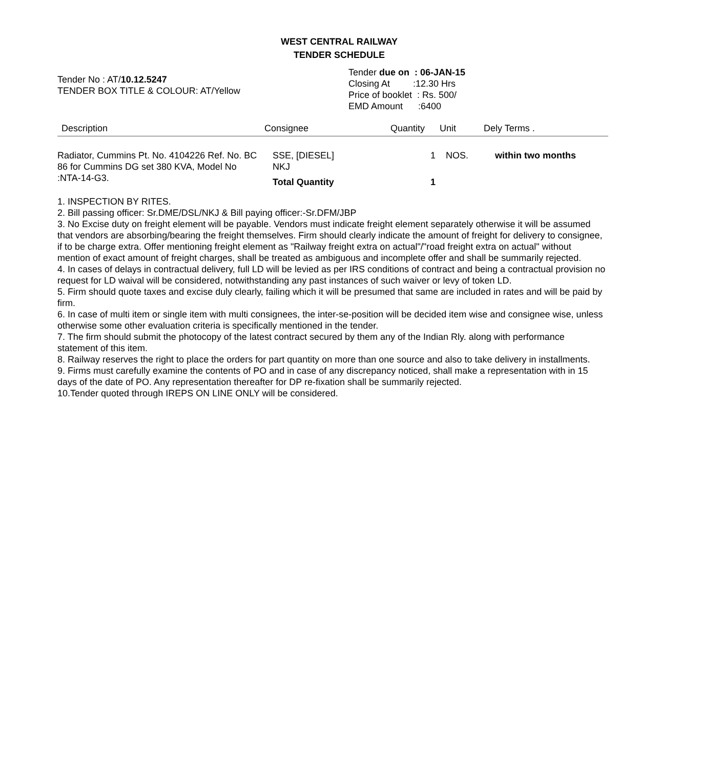WEST CENTRAL RAILWAY
TENDER SCHEDULE
Tender No : AT/10.12.5247
TENDER BOX TITLE & COLOUR: AT/Yellow
Tender due on : 06-JAN-15
Closing At :12.30 Hrs
Price of booklet : Rs. 500/
EMD Amount :6400
| Description | Consignee | Quantity | Unit | Dely Terms . |
| --- | --- | --- | --- | --- |
| Radiator, Cummins Pt. No. 4104226 Ref. No. BC 86 for Cummins DG set 380 KVA, Model No :NTA-14-G3. | SSE, [DIESEL] NKJ Total Quantity | 1 1 | NOS. | within two months |
1. INSPECTION BY RITES.
2. Bill passing officer: Sr.DME/DSL/NKJ & Bill paying officer:-Sr.DFM/JBP
3. No Excise duty on freight element will be payable. Vendors must indicate freight element separately otherwise it will be assumed that vendors are absorbing/bearing the freight themselves. Firm should clearly indicate the amount of freight for delivery to consignee, if to be charge extra. Offer mentioning freight element as "Railway freight extra on actual"/"road freight extra on actual" without mention of exact amount of freight charges, shall be treated as ambiguous and incomplete offer and shall be summarily rejected.
4. In cases of delays in contractual delivery, full LD will be levied as per IRS conditions of contract and being a contractual provision no request for LD waival will be considered, notwithstanding any past instances of such waiver or levy of token LD.
5. Firm should quote taxes and excise duly clearly, failing which it will be presumed that same are included in rates and will be paid by firm.
6. In case of multi item or single item with multi consignees, the inter-se-position will be decided item wise and consignee wise, unless otherwise some other evaluation criteria is specifically mentioned in the tender.
7. The firm should submit the photocopy of the latest contract secured by them any of the Indian Rly. along with performance statement of this item.
8. Railway reserves the right to place the orders for part quantity on more than one source and also to take delivery in installments.
9. Firms must carefully examine the contents of PO and in case of any discrepancy noticed, shall make a representation with in 15 days of the date of PO. Any representation thereafter for DP re-fixation shall be summarily rejected.
10.Tender quoted through IREPS ON LINE ONLY will be considered.